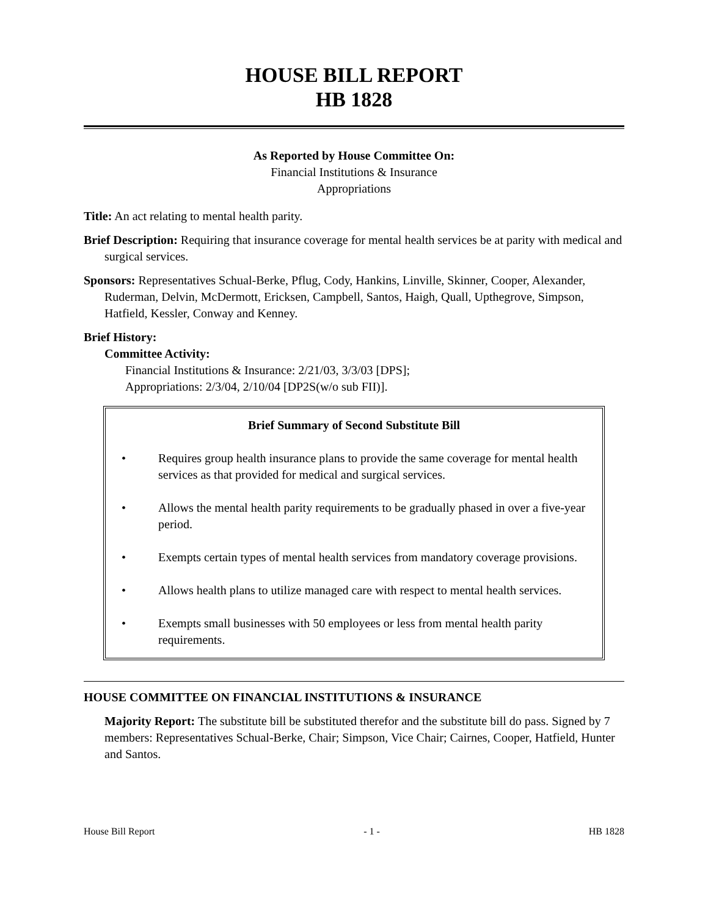HOUSE BILL REPORT
HB 1828
As Reported by House Committee On:
Financial Institutions & Insurance
Appropriations
Title: An act relating to mental health parity.
Brief Description: Requiring that insurance coverage for mental health services be at parity with medical and surgical services.
Sponsors: Representatives Schual-Berke, Pflug, Cody, Hankins, Linville, Skinner, Cooper, Alexander, Ruderman, Delvin, McDermott, Ericksen, Campbell, Santos, Haigh, Quall, Upthegrove, Simpson, Hatfield, Kessler, Conway and Kenney.
Brief History:
Committee Activity:
Financial Institutions & Insurance: 2/21/03, 3/3/03 [DPS];
Appropriations: 2/3/04, 2/10/04 [DP2S(w/o sub FII)].
Brief Summary of Second Substitute Bill
• Requires group health insurance plans to provide the same coverage for mental health services as that provided for medical and surgical services.
• Allows the mental health parity requirements to be gradually phased in over a five-year period.
• Exempts certain types of mental health services from mandatory coverage provisions.
• Allows health plans to utilize managed care with respect to mental health services.
• Exempts small businesses with 50 employees or less from mental health parity requirements.
HOUSE COMMITTEE ON FINANCIAL INSTITUTIONS & INSURANCE
Majority Report: The substitute bill be substituted therefor and the substitute bill do pass. Signed by 7 members: Representatives Schual-Berke, Chair; Simpson, Vice Chair; Cairnes, Cooper, Hatfield, Hunter and Santos.
House Bill Report - 1 - HB 1828